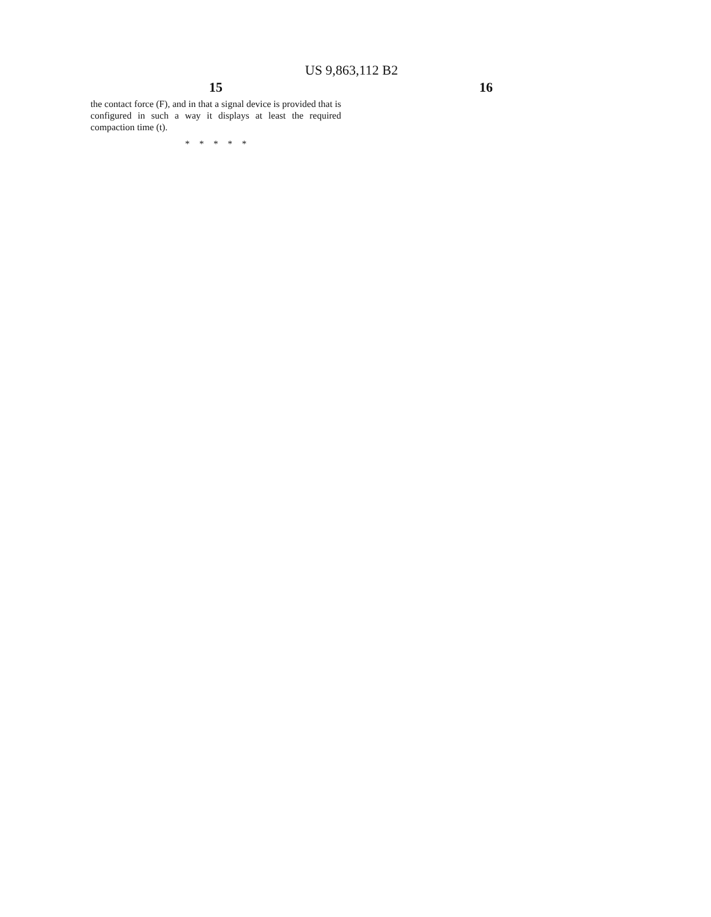US 9,863,112 B2
15
the contact force (F), and in that a signal device is provided that is configured in such a way it displays at least the required compaction time (t).
* * * * *
16